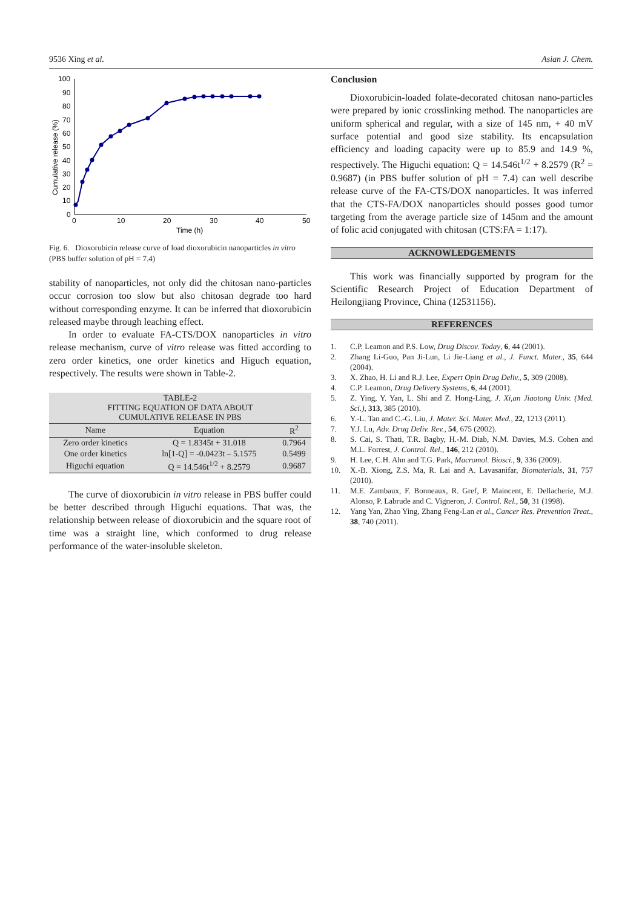9536 Xing et al. Asian J. Chem.
Cumulative release (%)
100
90
80
70
60
50
40
30
20
10
0
0
10
20
30
40
50
Time (h)
Fig. 6. Dioxorubicin release curve of load dioxorubicin nanoparticles in vitro (PBS buffer solution of pH = 7.4)
stability of nanoparticles, not only did the chitosan nano-particles occur corrosion too slow but also chitosan degrade too hard without corresponding enzyme. It can be inferred that dioxorubicin released maybe through leaching effect.
In order to evaluate FA-CTS/DOX nanoparticles in vitro release mechanism, curve of vitro release was fitted according to zero order kinetics, one order kinetics and Higuch equation, respectively. The results were shown in Table-2.
| TABLE-2 FITTING EQUATION OF DATA ABOUT CUMULATIVE RELEASE IN PBS | | |
| Name | Equation | R<sup>2</sup> |
| Zero order kinetics | Q = 1.8345t + 31.018 | 0.7964 |
| One order kinetics | ln[1-Q] = -0.0423t – 5.1575 | 0.5499 |
| Higuchi equation | Q = 14.546t<sup>1/2</sup> + 8.2579 | 0.9687 |
The curve of dioxorubicin in vitro release in PBS buffer could be better described through Higuchi equations. That was, the relationship between release of dioxorubicin and the square root of time was a straight line, which conformed to drug release performance of the water-insoluble skeleton.
Conclusion
Dioxorubicin-loaded folate-decorated chitosan nano-particles were prepared by ionic crosslinking method. The nanoparticles are uniform spherical and regular, with a size of 145 nm, + 40 mV surface potential and good size stability. Its encapsulation efficiency and loading capacity were up to 85.9 and 14.9 %, respectively. The Higuchi equation: Q = 14.546t<sup>1/2</sup> + 8.2579 (R<sup>2</sup> = 0.9687) (in PBS buffer solution of pH = 7.4) can well describe release curve of the FA-CTS/DOX nanoparticles. It was inferred that the CTS-FA/DOX nanoparticles should posses good tumor targeting from the average particle size of 145nm and the amount of folic acid conjugated with chitosan (CTS:FA = 1:17).
ACKNOWLEDGEMENTS
This work was financially supported by program for the Scientific Research Project of Education Department of Heilongjiang Province, China (12531156).
REFERENCES
1. C.P. Leamon and P.S. Low, Drug Discov. Today, 6, 44 (2001).
2. Zhang Li-Guo, Pan Ji-Lun, Li Jie-Liang et al., J. Funct. Mater., 35, 644 (2004).
3. X. Zhao, H. Li and R.J. Lee, Expert Opin Drug Deliv., 5, 309 (2008).
4. C.P. Leamon, Drug Delivery Systems, 6, 44 (2001).
5. Z. Ying, Y. Yan, L. Shi and Z. Hong-Ling, J. Xi,an Jiaotong Univ. (Med. Sci.), 313, 385 (2010).
6. Y.-L. Tan and C.-G. Liu, J. Mater. Sci. Mater. Med., 22, 1213 (2011).
7. Y.J. Lu, Adv. Drug Deliv. Rev., 54, 675 (2002).
8. S. Cai, S. Thati, T.R. Bagby, H.-M. Diab, N.M. Davies, M.S. Cohen and M.L. Forrest, J. Control. Rel., 146, 212 (2010).
9. H. Lee, C.H. Ahn and T.G. Park, Macromol. Biosci., 9, 336 (2009).
10. X.-B. Xiong, Z.S. Ma, R. Lai and A. Lavasanifar, Biomaterials, 31, 757 (2010).
11. M.E. Zambaux, F. Bonneaux, R. Gref, P. Maincent, E. Dellacherie, M.J. Alonso, P. Labrude and C. Vigneron, J. Control. Rel., 50, 31 (1998).
12. Yang Yan, Zhao Ying, Zhang Feng-Lan et al., Cancer Res. Prevention Treat., 38, 740 (2011).